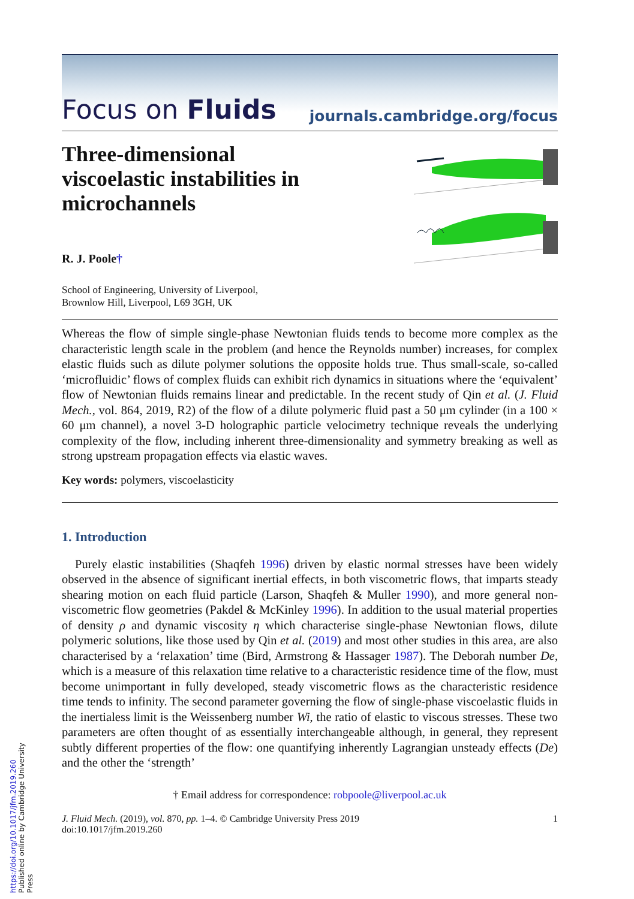Focus on Fluids journals.cambridge.org/focus
Three-dimensional
viscoelastic instabilities in
microchannels
R. J. Poole†
School of Engineering, University of Liverpool,
Brownlow Hill, Liverpool, L69 3GH, UK
Whereas the flow of simple single-phase Newtonian fluids tends to become more complex as the characteristic length scale in the problem (and hence the Reynolds number) increases, for complex elastic fluids such as dilute polymer solutions the opposite holds true. Thus small-scale, so-called ‘microfluidic’ flows of complex fluids can exhibit rich dynamics in situations where the ‘equivalent’ flow of Newtonian fluids remains linear and predictable. In the recent study of Qin et al. (J. Fluid Mech., vol. 864, 2019, R2) of the flow of a dilute polymeric fluid past a 50 μm cylinder (in a 100 × 60 μm channel), a novel 3-D holographic particle velocimetry technique reveals the underlying complexity of the flow, including inherent three-dimensionality and symmetry breaking as well as strong upstream propagation effects via elastic waves.
Key words: polymers, viscoelasticity
1. Introduction
Purely elastic instabilities (Shaqfeh 1996) driven by elastic normal stresses have been widely observed in the absence of significant inertial effects, in both viscometric flows, that imparts steady shearing motion on each fluid particle (Larson, Shaqfeh & Muller 1990), and more general non-viscometric flow geometries (Pakdel & McKinley 1996). In addition to the usual material properties of density ρ and dynamic viscosity η which characterise single-phase Newtonian flows, dilute polymeric solutions, like those used by Qin et al. (2019) and most other studies in this area, are also characterised by a ‘relaxation’ time (Bird, Armstrong & Hassager 1987). The Deborah number De, which is a measure of this relaxation time relative to a characteristic residence time of the flow, must become unimportant in fully developed, steady viscometric flows as the characteristic residence time tends to infinity. The second parameter governing the flow of single-phase viscoelastic fluids in the inertialess limit is the Weissenberg number Wi, the ratio of elastic to viscous stresses. These two parameters are often thought of as essentially interchangeable although, in general, they represent subtly different properties of the flow: one quantifying inherently Lagrangian unsteady effects (De) and the other the ‘strength’
† Email address for correspondence: robpoole@liverpool.ac.uk
J. Fluid Mech. (2019), vol. 870, pp. 1–4. © Cambridge University Press 2019
doi:10.1017/jfm.2019.260 1
https://doi.org/10.1017/jfm.2019.260 Published online by Cambridge University Press